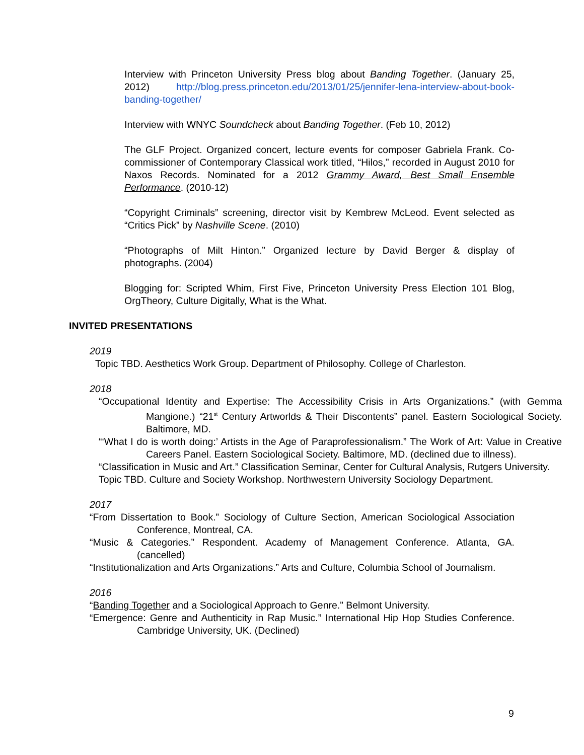Interview with Princeton University Press blog about Banding Together. (January 25, 2012) http://blog.press.princeton.edu/2013/01/25/jennifer-lena-interview-about-book-banding-together/
Interview with WNYC Soundcheck about Banding Together. (Feb 10, 2012)
The GLF Project. Organized concert, lecture events for composer Gabriela Frank. Co-commissioner of Contemporary Classical work titled, “Hilos,” recorded in August 2010 for Naxos Records. Nominated for a 2012 Grammy Award, Best Small Ensemble Performance. (2010-12)
“Copyright Criminals” screening, director visit by Kembrew McLeod. Event selected as “Critics Pick” by Nashville Scene. (2010)
“Photographs of Milt Hinton.” Organized lecture by David Berger & display of photographs. (2004)
Blogging for: Scripted Whim, First Five, Princeton University Press Election 101 Blog, OrgTheory, Culture Digitally, What is the What.
INVITED PRESENTATIONS
2019
Topic TBD. Aesthetics Work Group. Department of Philosophy. College of Charleston.
2018
“Occupational Identity and Expertise: The Accessibility Crisis in Arts Organizations.” (with Gemma Mangione.) “21<sup>st</sup> Century Artworlds & Their Discontents” panel. Eastern Sociological Society. Baltimore, MD.
“‘What I do is worth doing:’ Artists in the Age of Paraprofessionalism.” The Work of Art: Value in Creative Careers Panel. Eastern Sociological Society. Baltimore, MD. (declined due to illness).
“Classification in Music and Art.” Classification Seminar, Center for Cultural Analysis, Rutgers University.
Topic TBD. Culture and Society Workshop. Northwestern University Sociology Department.
2017
“From Dissertation to Book.” Sociology of Culture Section, American Sociological Association Conference, Montreal, CA.
“Music & Categories.” Respondent. Academy of Management Conference. Atlanta, GA. (cancelled)
“Institutionalization and Arts Organizations.” Arts and Culture, Columbia School of Journalism.
2016
“Banding Together and a Sociological Approach to Genre.” Belmont University.
“Emergence: Genre and Authenticity in Rap Music.” International Hip Hop Studies Conference. Cambridge University, UK. (Declined)
9